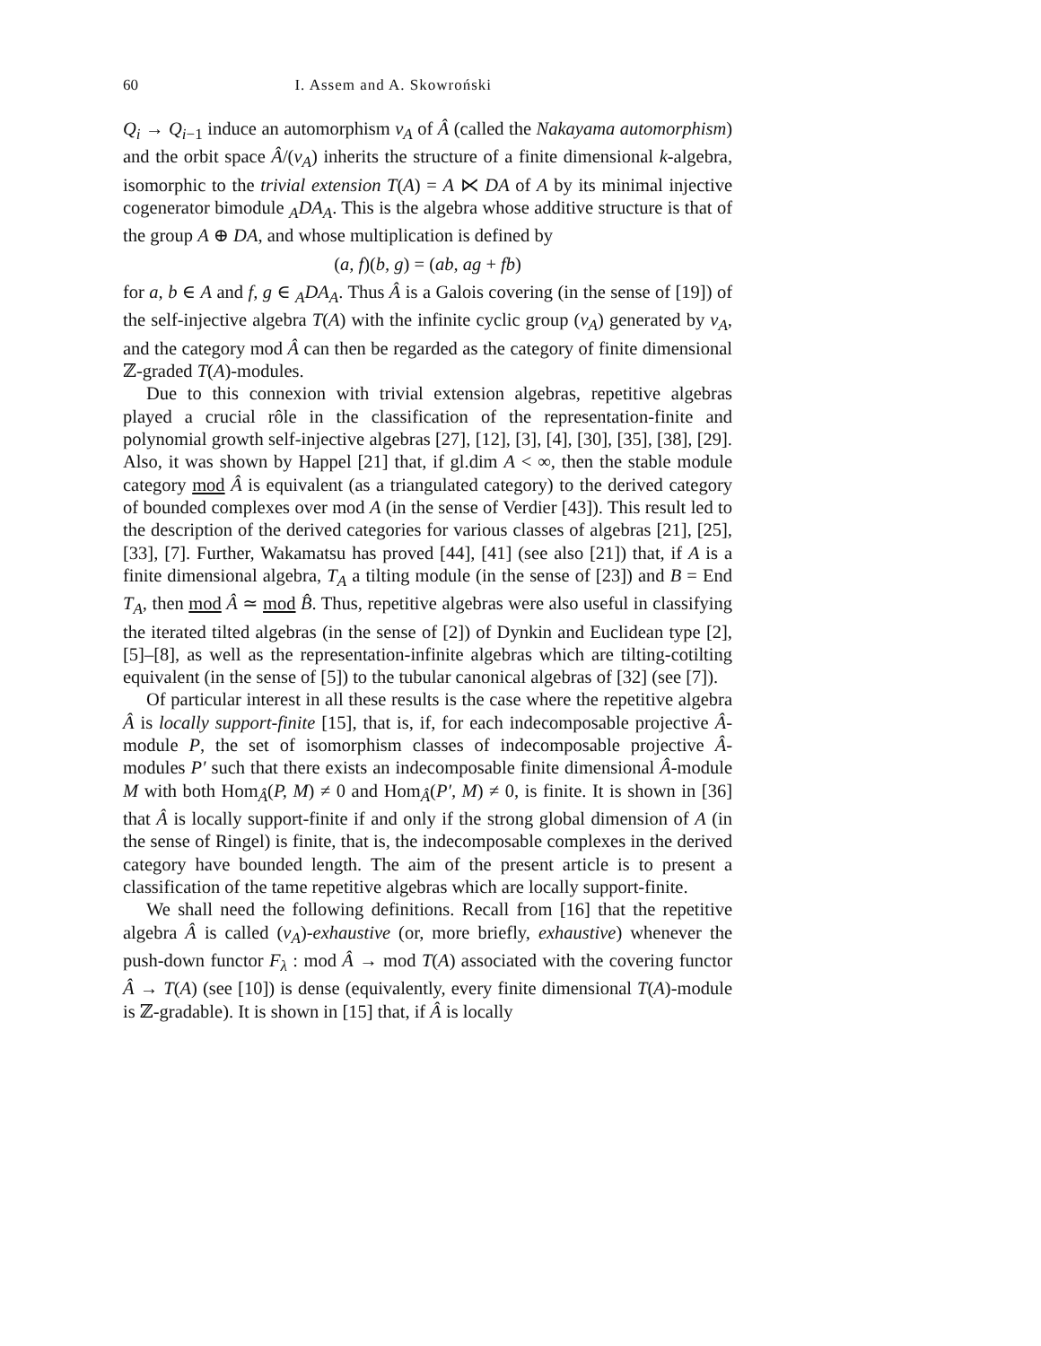60 I. Assem and A. Skowroński
Q<sub>i</sub> → Q<sub>i−1</sub> induce an automorphism ν<sub>A</sub> of Â (called the Nakayama automorphism) and the orbit space Â/(ν<sub>A</sub>) inherits the structure of a finite dimensional k-algebra, isomorphic to the trivial extension T(A) = A ⋉ DA of A by its minimal injective cogenerator bimodule <sub>A</sub>DA<sub>A</sub>. This is the algebra whose additive structure is that of the group A ⊕ DA, and whose multiplication is defined by
(a, f)(b, g) = (ab, ag + fb)
for a, b ∈ A and f, g ∈ <sub>A</sub>DA<sub>A</sub>. Thus Â is a Galois covering (in the sense of [19]) of the self-injective algebra T(A) with the infinite cyclic group (ν<sub>A</sub>) generated by ν<sub>A</sub>, and the category mod Â can then be regarded as the category of finite dimensional ℤ-graded T(A)-modules.
Due to this connexion with trivial extension algebras, repetitive algebras played a crucial rôle in the classification of the representation-finite and polynomial growth self-injective algebras [27], [12], [3], [4], [30], [35], [38], [29]. Also, it was shown by Happel [21] that, if gl.dim A < ∞, then the stable module category mod Â is equivalent (as a triangulated category) to the derived category of bounded complexes over mod A (in the sense of Verdier [43]). This result led to the description of the derived categories for various classes of algebras [21], [25], [33], [7]. Further, Wakamatsu has proved [44], [41] (see also [21]) that, if A is a finite dimensional algebra, T<sub>A</sub> a tilting module (in the sense of [23]) and B = End T<sub>A</sub>, then mod Â ≃ mod B̂. Thus, repetitive algebras were also useful in classifying the iterated tilted algebras (in the sense of [2]) of Dynkin and Euclidean type [2], [5]–[8], as well as the representation-infinite algebras which are tilting-cotilting equivalent (in the sense of [5]) to the tubular canonical algebras of [32] (see [7]).
Of particular interest in all these results is the case where the repetitive algebra Â is locally support-finite [15], that is, if, for each indecomposable projective Â-module P, the set of isomorphism classes of indecomposable projective Â-modules P′ such that there exists an indecomposable finite dimensional Â-module M with both Hom<sub>Â</sub>(P, M) ≠ 0 and Hom<sub>Â</sub>(P′, M) ≠ 0, is finite. It is shown in [36] that Â is locally support-finite if and only if the strong global dimension of A (in the sense of Ringel) is finite, that is, the indecomposable complexes in the derived category have bounded length. The aim of the present article is to present a classification of the tame repetitive algebras which are locally support-finite.
We shall need the following definitions. Recall from [16] that the repetitive algebra Â is called (ν<sub>A</sub>)-exhaustive (or, more briefly, exhaustive) whenever the push-down functor F<sub>λ</sub> : mod Â → mod T(A) associated with the covering functor Â → T(A) (see [10]) is dense (equivalently, every finite dimensional T(A)-module is ℤ-gradable). It is shown in [15] that, if Â is locally